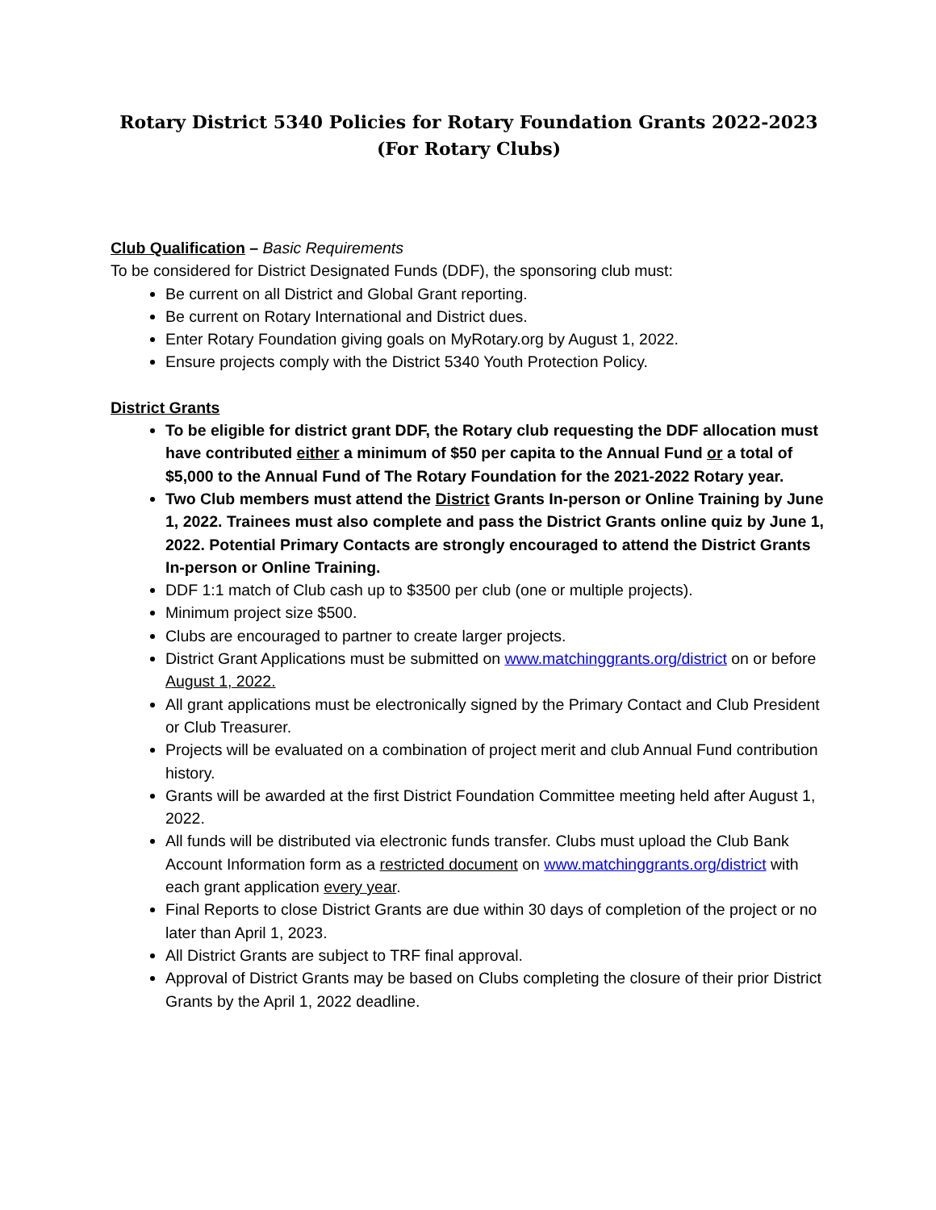Rotary District 5340 Policies for Rotary Foundation Grants 2022-2023
(For Rotary Clubs)
Club Qualification – Basic Requirements
To be considered for District Designated Funds (DDF), the sponsoring club must:
Be current on all District and Global Grant reporting.
Be current on Rotary International and District dues.
Enter Rotary Foundation giving goals on MyRotary.org by August 1, 2022.
Ensure projects comply with the District 5340 Youth Protection Policy.
District Grants
To be eligible for district grant DDF, the Rotary club requesting the DDF allocation must have contributed either a minimum of $50 per capita to the Annual Fund or a total of $5,000 to the Annual Fund of The Rotary Foundation for the 2021-2022 Rotary year.
Two Club members must attend the District Grants In-person or Online Training by June 1, 2022. Trainees must also complete and pass the District Grants online quiz by June 1, 2022. Potential Primary Contacts are strongly encouraged to attend the District Grants In-person or Online Training.
DDF 1:1 match of Club cash up to $3500 per club (one or multiple projects).
Minimum project size $500.
Clubs are encouraged to partner to create larger projects.
District Grant Applications must be submitted on www.matchinggrants.org/district on or before August 1, 2022.
All grant applications must be electronically signed by the Primary Contact and Club President or Club Treasurer.
Projects will be evaluated on a combination of project merit and club Annual Fund contribution history.
Grants will be awarded at the first District Foundation Committee meeting held after August 1, 2022.
All funds will be distributed via electronic funds transfer. Clubs must upload the Club Bank Account Information form as a restricted document on www.matchinggrants.org/district with each grant application every year.
Final Reports to close District Grants are due within 30 days of completion of the project or no later than April 1, 2023.
All District Grants are subject to TRF final approval.
Approval of District Grants may be based on Clubs completing the closure of their prior District Grants by the April 1, 2022 deadline.